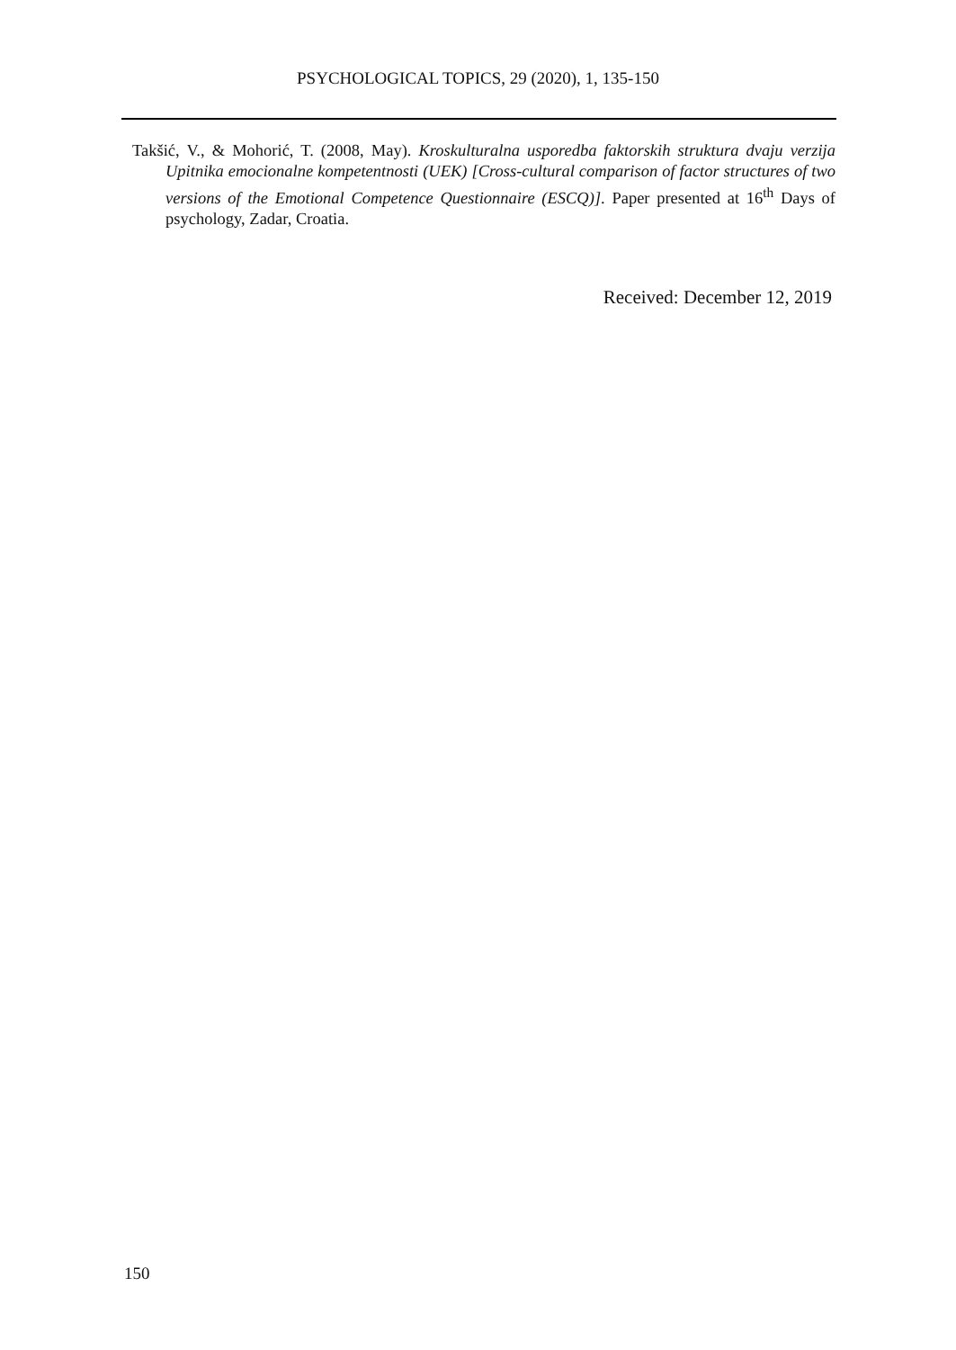PSYCHOLOGICAL TOPICS, 29 (2020), 1, 135-150
Takšić, V., & Mohorić, T. (2008, May). Kroskulturalna usporedba faktorskih struktura dvaju verzija Upitnika emocionalne kompetentnosti (UEK) [Cross-cultural comparison of factor structures of two versions of the Emotional Competence Questionnaire (ESCQ)]. Paper presented at 16<sup>th</sup> Days of psychology, Zadar, Croatia.
Received: December 12, 2019
150